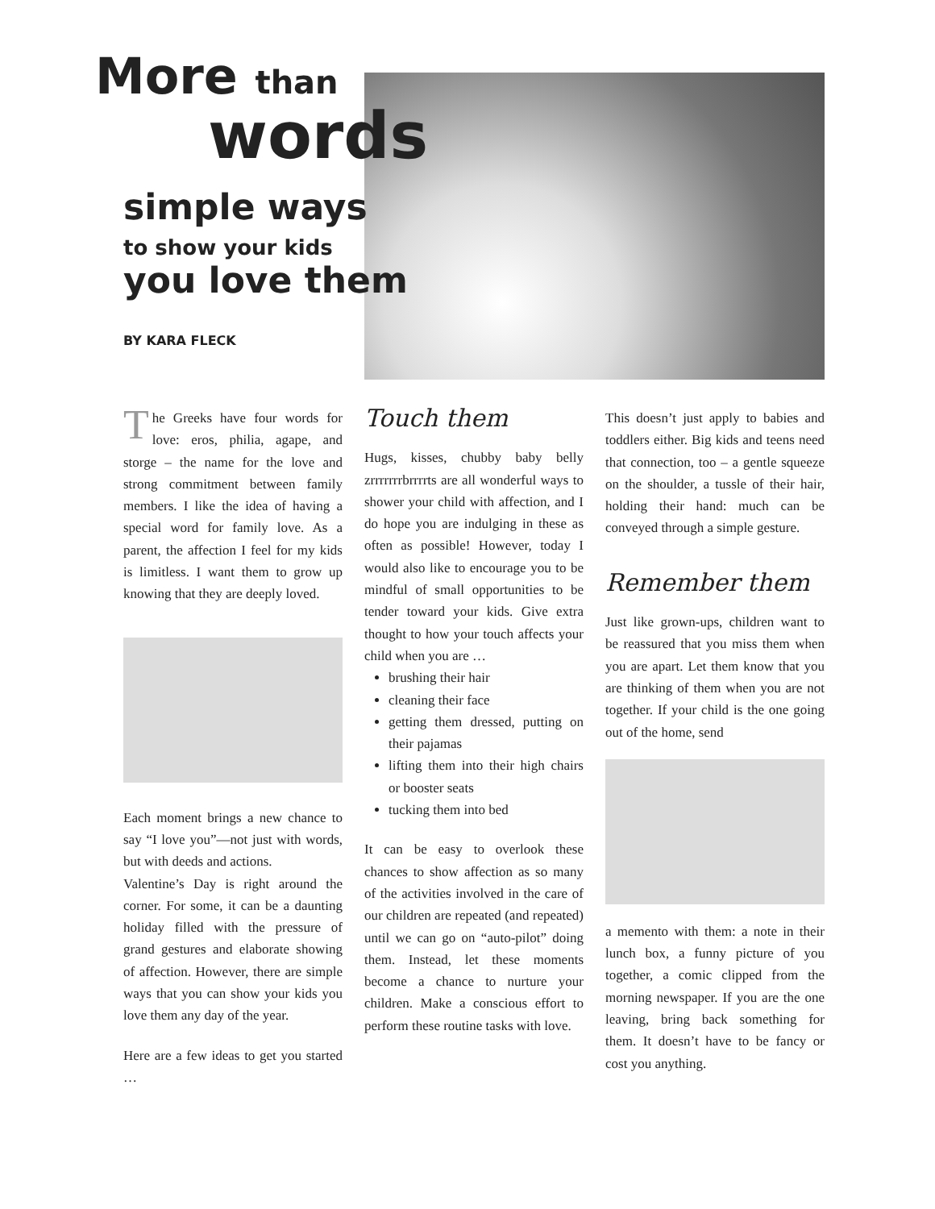More than
words
simple ways
to show your kids
you love them
BY KARA FLECK
The Greeks have four words for love: eros, philia, agape, and storge – the name for the love and strong commitment between family members. I like the idea of having a special word for family love. As a parent, the affection I feel for my kids is limitless. I want them to grow up knowing that they are deeply loved.
Each moment brings a new chance to say “I love you”—not just with words, but with deeds and actions.
Valentine’s Day is right around the corner. For some, it can be a daunting holiday filled with the pressure of grand gestures and elaborate showing of affection. However, there are simple ways that you can show your kids you love them any day of the year.
Here are a few ideas to get you started …
Touch them
Hugs, kisses, chubby baby belly zrrrrrrrbrrrrts are all wonderful ways to shower your child with affection, and I do hope you are indulging in these as often as possible! However, today I would also like to encourage you to be mindful of small opportunities to be tender toward your kids. Give extra thought to how your touch affects your child when you are …
brushing their hair
cleaning their face
getting them dressed, putting on their pajamas
lifting them into their high chairs or booster seats
tucking them into bed
It can be easy to overlook these chances to show affection as so many of the activities involved in the care of our children are repeated (and repeated) until we can go on “auto-pilot” doing them. Instead, let these moments become a chance to nurture your children. Make a conscious effort to perform these routine tasks with love.
This doesn’t just apply to babies and toddlers either. Big kids and teens need that connection, too – a gentle squeeze on the shoulder, a tussle of their hair, holding their hand: much can be conveyed through a simple gesture.
Remember them
Just like grown-ups, children want to be reassured that you miss them when you are apart. Let them know that you are thinking of them when you are not together. If your child is the one going out of the home, send
a memento with them: a note in their lunch box, a funny picture of you together, a comic clipped from the morning newspaper. If you are the one leaving, bring back something for them. It doesn’t have to be fancy or cost you anything.